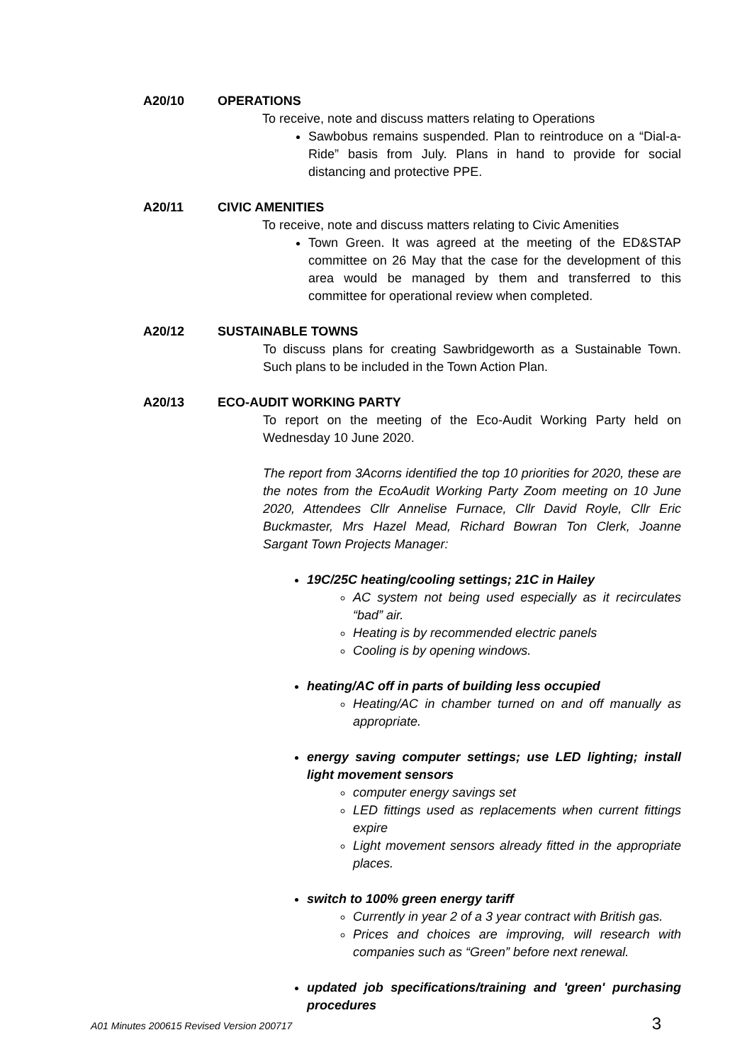A20/10 OPERATIONS
To receive, note and discuss matters relating to Operations
Sawbobus remains suspended. Plan to reintroduce on a “Dial-a-Ride” basis from July. Plans in hand to provide for social distancing and protective PPE.
A20/11 CIVIC AMENITIES
To receive, note and discuss matters relating to Civic Amenities
Town Green. It was agreed at the meeting of the ED&STAP committee on 26 May that the case for the development of this area would be managed by them and transferred to this committee for operational review when completed.
A20/12 SUSTAINABLE TOWNS
To discuss plans for creating Sawbridgeworth as a Sustainable Town. Such plans to be included in the Town Action Plan.
A20/13 ECO-AUDIT WORKING PARTY
To report on the meeting of the Eco-Audit Working Party held on Wednesday 10 June 2020.
The report from 3Acorns identified the top 10 priorities for 2020, these are the notes from the EcoAudit Working Party Zoom meeting on 10 June 2020, Attendees Cllr Annelise Furnace, Cllr David Royle, Cllr Eric Buckmaster, Mrs Hazel Mead, Richard Bowran Ton Clerk, Joanne Sargant Town Projects Manager:
19C/25C heating/cooling settings; 21C in Hailey
AC system not being used especially as it recirculates “bad” air.
Heating is by recommended electric panels
Cooling is by opening windows.
heating/AC off in parts of building less occupied
Heating/AC in chamber turned on and off manually as appropriate.
energy saving computer settings; use LED lighting; install light movement sensors
computer energy savings set
LED fittings used as replacements when current fittings expire
Light movement sensors already fitted in the appropriate places.
switch to 100% green energy tariff
Currently in year 2 of a 3 year contract with British gas.
Prices and choices are improving, will research with companies such as “Green” before next renewal.
updated job specifications/training and 'green' purchasing procedures
A01 Minutes 200615 Revised Version 200717 3